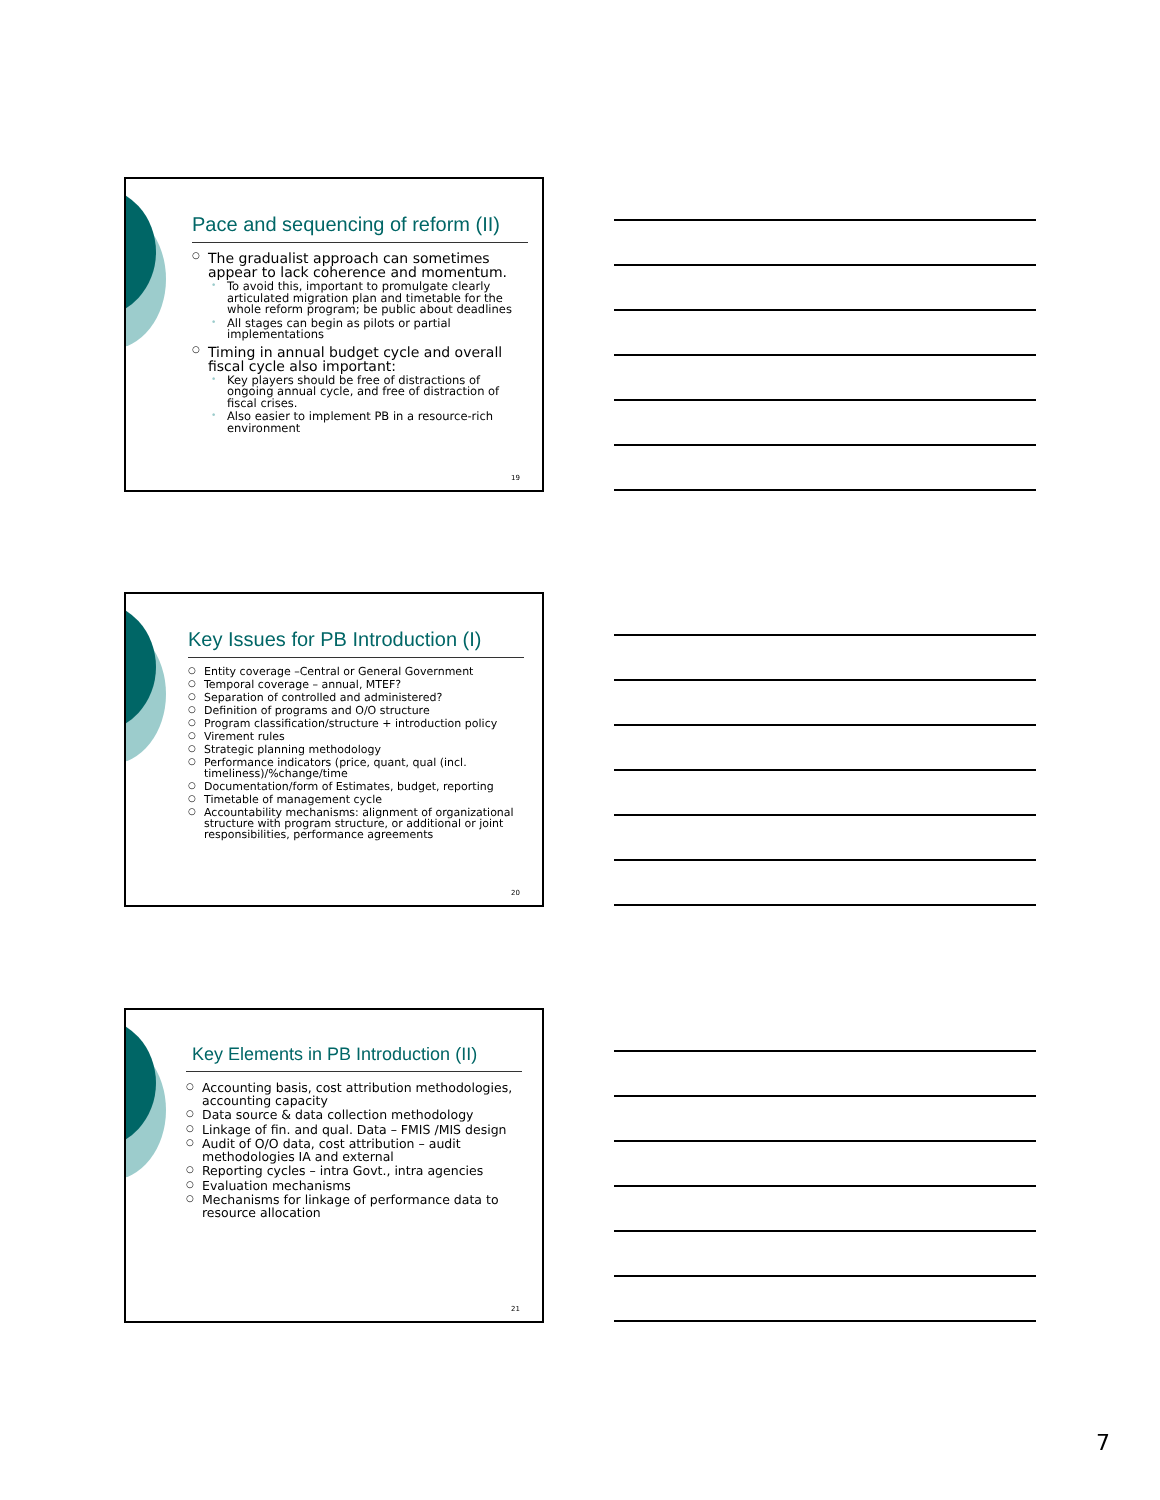Pace and sequencing of reform (II)
The gradualist approach can sometimes appear to lack coherence and momentum.
To avoid this, important to promulgate clearly articulated migration plan and timetable for the whole reform program; be public about deadlines
All stages can begin as pilots or partial implementations
Timing in annual budget cycle and overall fiscal cycle also important:
Key players should be free of distractions of ongoing annual cycle, and free of distraction of fiscal crises.
Also easier to implement PB in a resource-rich environment
19
Key Issues for PB Introduction (I)
Entity coverage –Central or General Government
Temporal coverage – annual, MTEF?
Separation of controlled and administered?
Definition of programs and O/O structure
Program classification/structure + introduction policy
Virement rules
Strategic planning methodology
Performance indicators (price, quant, qual (incl. timeliness)/%change/time
Documentation/form of Estimates, budget, reporting
Timetable of management cycle
Accountability mechanisms: alignment of organizational structure with program structure, or additional or joint responsibilities, performance agreements
20
Key Elements in PB Introduction (II)
Accounting basis, cost attribution methodologies, accounting capacity
Data source & data collection methodology
Linkage of fin. and qual. Data – FMIS /MIS design
Audit of O/O data, cost attribution – audit methodologies IA and external
Reporting cycles – intra Govt., intra agencies
Evaluation mechanisms
Mechanisms for linkage of performance data to resource allocation
21
7